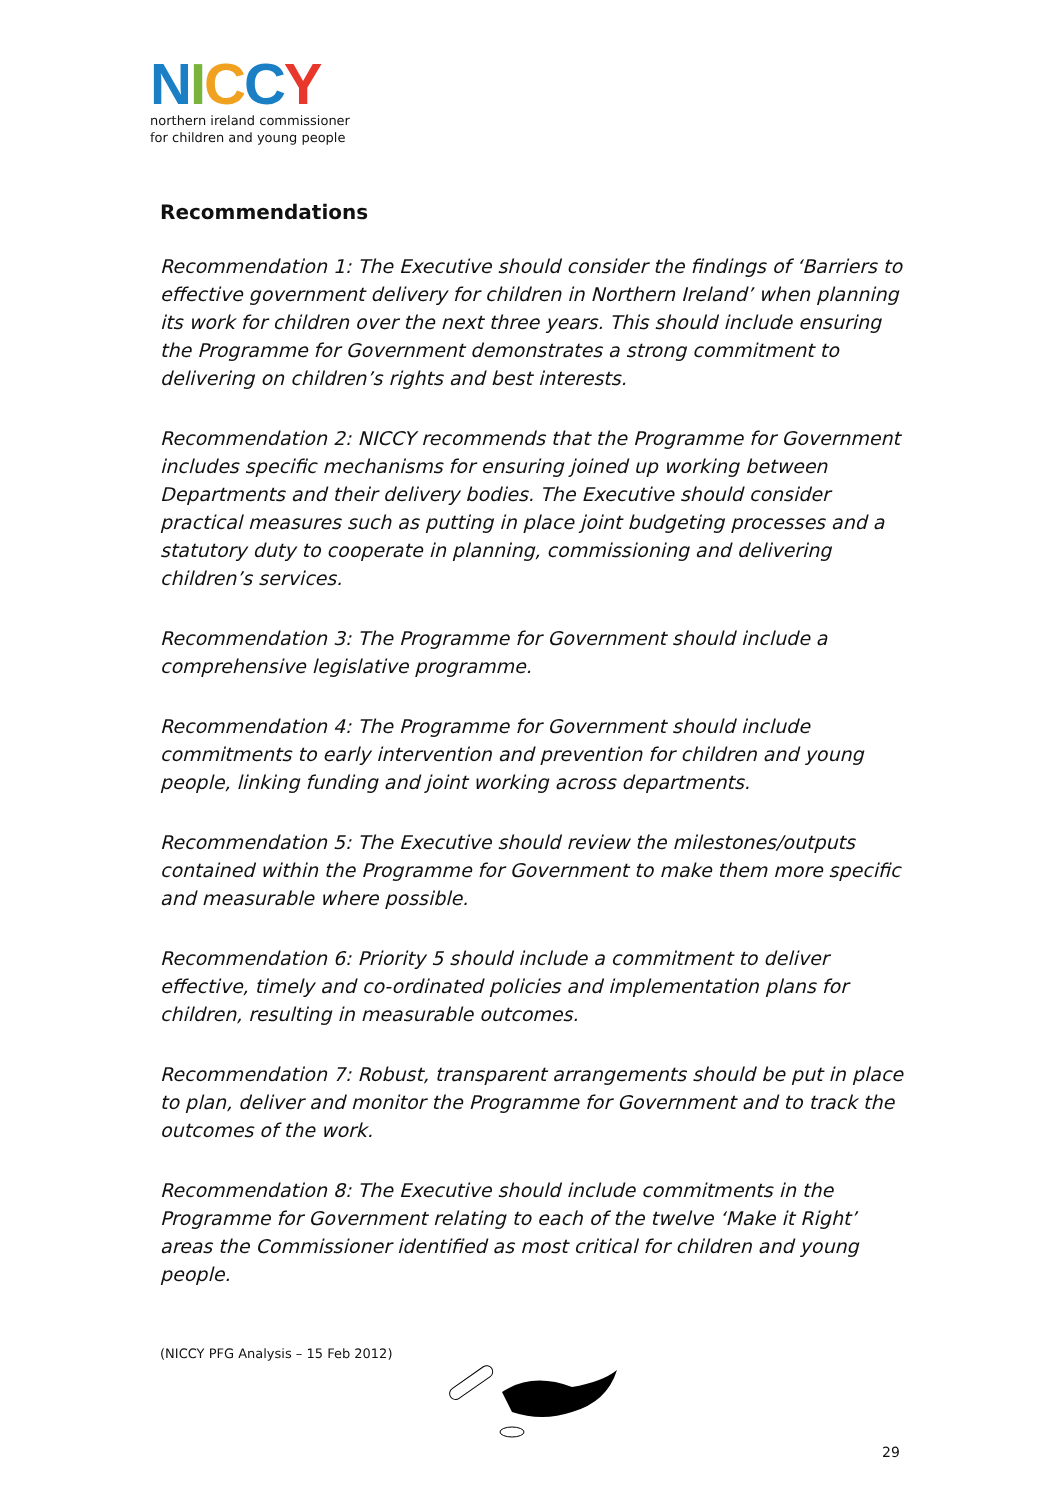NICCY
northern ireland commissioner
for children and young people
Recommendations
Recommendation 1: The Executive should consider the findings of ‘Barriers to effective government delivery for children in Northern Ireland’ when planning its work for children over the next three years. This should include ensuring the Programme for Government demonstrates a strong commitment to delivering on children’s rights and best interests.
Recommendation 2: NICCY recommends that the Programme for Government includes specific mechanisms for ensuring joined up working between Departments and their delivery bodies. The Executive should consider practical measures such as putting in place joint budgeting processes and a statutory duty to cooperate in planning, commissioning and delivering children’s services.
Recommendation 3: The Programme for Government should include a comprehensive legislative programme.
Recommendation 4: The Programme for Government should include commitments to early intervention and prevention for children and young people, linking funding and joint working across departments.
Recommendation 5: The Executive should review the milestones/outputs contained within the Programme for Government to make them more specific and measurable where possible.
Recommendation 6: Priority 5 should include a commitment to deliver effective, timely and co-ordinated policies and implementation plans for children, resulting in measurable outcomes.
Recommendation 7: Robust, transparent arrangements should be put in place to plan, deliver and monitor the Programme for Government and to track the outcomes of the work.
Recommendation 8: The Executive should include commitments in the Programme for Government relating to each of the twelve ‘Make it Right’ areas the Commissioner identified as most critical for children and young people.
(NICCY PFG Analysis – 15 Feb 2012)
29